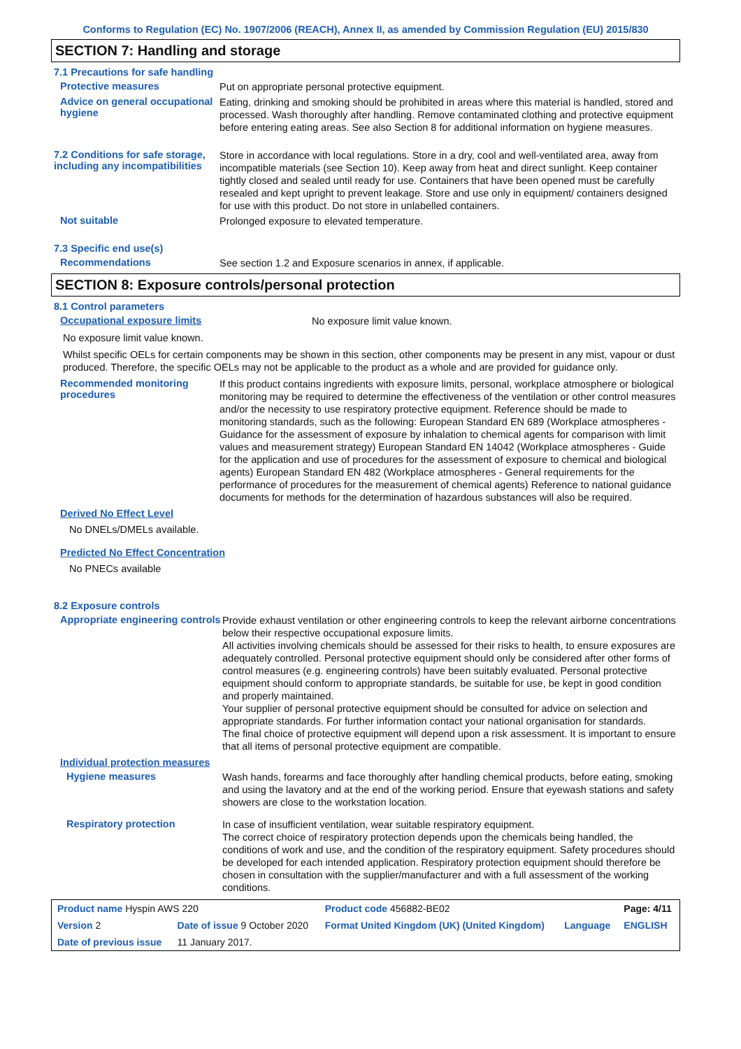Conforms to Regulation (EC) No. 1907/2006 (REACH), Annex II, as amended by Commission Regulation (EU) 2015/830
SECTION 7: Handling and storage
7.1 Precautions for safe handling
Protective measures
Put on appropriate personal protective equipment.
Advice on general occupational hygiene
Eating, drinking and smoking should be prohibited in areas where this material is handled, stored and processed. Wash thoroughly after handling. Remove contaminated clothing and protective equipment before entering eating areas. See also Section 8 for additional information on hygiene measures.
7.2 Conditions for safe storage, including any incompatibilities
Store in accordance with local regulations. Store in a dry, cool and well-ventilated area, away from incompatible materials (see Section 10). Keep away from heat and direct sunlight. Keep container tightly closed and sealed until ready for use. Containers that have been opened must be carefully resealed and kept upright to prevent leakage. Store and use only in equipment/ containers designed for use with this product. Do not store in unlabelled containers.
Not suitable
Prolonged exposure to elevated temperature.
7.3 Specific end use(s)
Recommendations
See section 1.2 and Exposure scenarios in annex, if applicable.
SECTION 8: Exposure controls/personal protection
8.1 Control parameters
Occupational exposure limits
No exposure limit value known.
No exposure limit value known.
Whilst specific OELs for certain components may be shown in this section, other components may be present in any mist, vapour or dust produced. Therefore, the specific OELs may not be applicable to the product as a whole and are provided for guidance only.
Recommended monitoring procedures
If this product contains ingredients with exposure limits, personal, workplace atmosphere or biological monitoring may be required to determine the effectiveness of the ventilation or other control measures and/or the necessity to use respiratory protective equipment. Reference should be made to monitoring standards, such as the following: European Standard EN 689 (Workplace atmospheres - Guidance for the assessment of exposure by inhalation to chemical agents for comparison with limit values and measurement strategy) European Standard EN 14042 (Workplace atmospheres - Guide for the application and use of procedures for the assessment of exposure to chemical and biological agents) European Standard EN 482 (Workplace atmospheres - General requirements for the performance of procedures for the measurement of chemical agents) Reference to national guidance documents for methods for the determination of hazardous substances will also be required.
Derived No Effect Level
No DNELs/DMELs available.
Predicted No Effect Concentration
No PNECs available
8.2 Exposure controls
Appropriate engineering controls
Provide exhaust ventilation or other engineering controls to keep the relevant airborne concentrations below their respective occupational exposure limits.
All activities involving chemicals should be assessed for their risks to health, to ensure exposures are adequately controlled. Personal protective equipment should only be considered after other forms of control measures (e.g. engineering controls) have been suitably evaluated. Personal protective equipment should conform to appropriate standards, be suitable for use, be kept in good condition and properly maintained.
Your supplier of personal protective equipment should be consulted for advice on selection and appropriate standards. For further information contact your national organisation for standards.
The final choice of protective equipment will depend upon a risk assessment. It is important to ensure that all items of personal protective equipment are compatible.
Individual protection measures
Hygiene measures
Wash hands, forearms and face thoroughly after handling chemical products, before eating, smoking and using the lavatory and at the end of the working period. Ensure that eyewash stations and safety showers are close to the workstation location.
Respiratory protection
In case of insufficient ventilation, wear suitable respiratory equipment.
The correct choice of respiratory protection depends upon the chemicals being handled, the conditions of work and use, and the condition of the respiratory equipment. Safety procedures should be developed for each intended application. Respiratory protection equipment should therefore be chosen in consultation with the supplier/manufacturer and with a full assessment of the working conditions.
| Product name Hyspin AWS 220 | | Product code 456882-BE02 | | Page: 4/11 |
| Version 2 | Date of issue 9 October 2020 | Format United Kingdom (UK) (United Kingdom) | Language | ENGLISH |
| Date of previous issue | 11 January 2017. | | | |